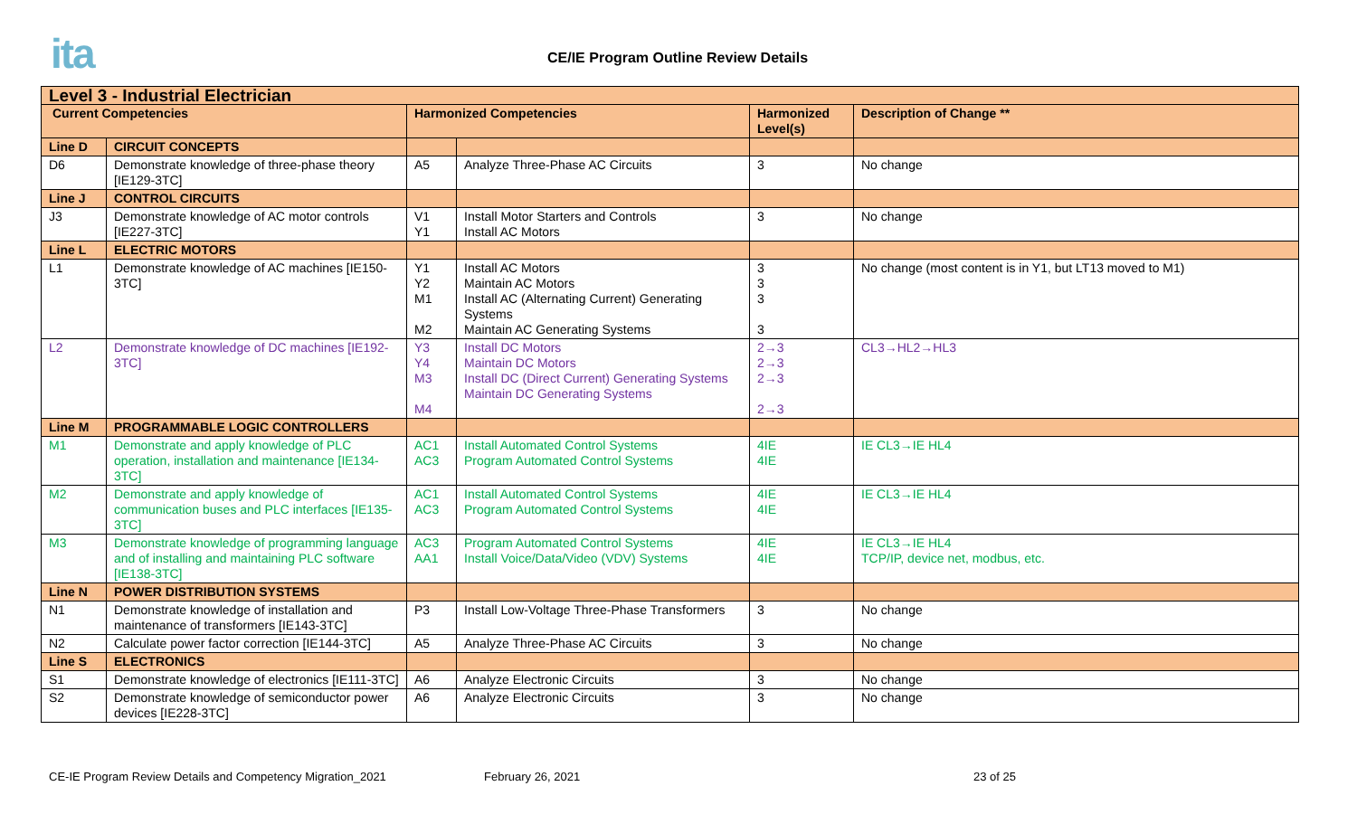ita
CE/IE Program Outline Review Details
| Level 3 - Industrial Electrician | | | | | |
| --- | --- | --- | --- | --- | --- |
| Current Competencies | | Harmonized Competencies | | Harmonized Level(s) | Description of Change ** |
| Line D | CIRCUIT CONCEPTS | | | | |
| D6 | Demonstrate knowledge of three-phase theory [IE129-3TC] | A5 | Analyze Three-Phase AC Circuits | 3 | No change |
| Line J | CONTROL CIRCUITS | | | | |
| J3 | Demonstrate knowledge of AC motor controls [IE227-3TC] | V1 Y1 | Install Motor Starters and Controls Install AC Motors | 3 | No change |
| Line L | ELECTRIC MOTORS | | | | |
| L1 | Demonstrate knowledge of AC machines [IE150-3TC] | Y1 Y2 M1 M2 | Install AC Motors Maintain AC Motors Install AC (Alternating Current) Generating Systems Maintain AC Generating Systems | 3 3 3 3 | No change (most content is in Y1, but LT13 moved to M1) |
| L2 | Demonstrate knowledge of DC machines [IE192-3TC] | Y3 Y4 M3 M4 | Install DC Motors Maintain DC Motors Install DC (Direct Current) Generating Systems Maintain DC Generating Systems | 2→3 2→3 2→3 2→3 | CL3→HL2→HL3 |
| Line M | PROGRAMMABLE LOGIC CONTROLLERS | | | | |
| M1 | Demonstrate and apply knowledge of PLC operation, installation and maintenance [IE134-3TC] | AC1 AC3 | Install Automated Control Systems Program Automated Control Systems | 4IE 4IE | IE CL3→IE HL4 |
| M2 | Demonstrate and apply knowledge of communication buses and PLC interfaces [IE135-3TC] | AC1 AC3 | Install Automated Control Systems Program Automated Control Systems | 4IE 4IE | IE CL3→IE HL4 |
| M3 | Demonstrate knowledge of programming language and of installing and maintaining PLC software [IE138-3TC] | AC3 AA1 | Program Automated Control Systems Install Voice/Data/Video (VDV) Systems | 4IE 4IE | IE CL3→IE HL4 TCP/IP, device net, modbus, etc. |
| Line N | POWER DISTRIBUTION SYSTEMS | | | | |
| N1 | Demonstrate knowledge of installation and maintenance of transformers [IE143-3TC] | P3 | Install Low-Voltage Three-Phase Transformers | 3 | No change |
| N2 | Calculate power factor correction [IE144-3TC] | A5 | Analyze Three-Phase AC Circuits | 3 | No change |
| Line S | ELECTRONICS | | | | |
| S1 | Demonstrate knowledge of electronics [IE111-3TC] | A6 | Analyze Electronic Circuits | 3 | No change |
| S2 | Demonstrate knowledge of semiconductor power devices [IE228-3TC] | A6 | Analyze Electronic Circuits | 3 | No change |
CE-IE Program Review Details and Competency Migration_2021 February 26, 2021 23 of 25